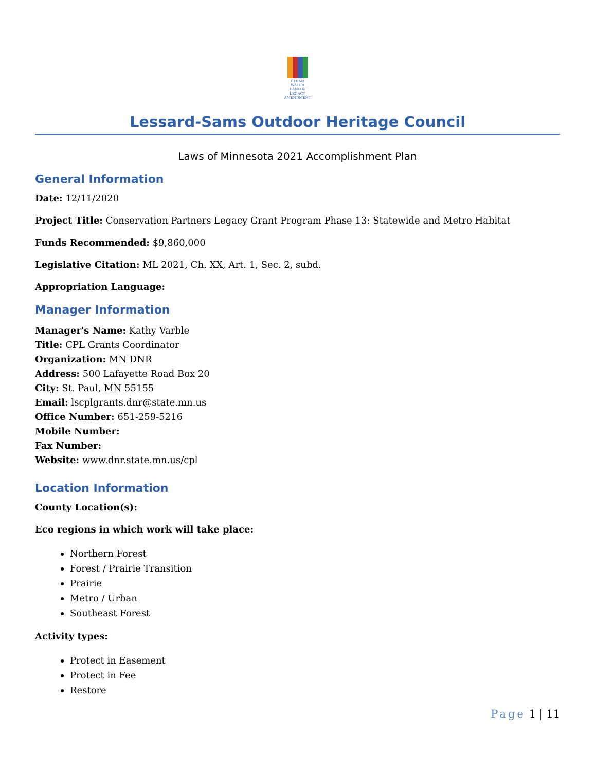CLEAN
WATER
LAND &
LEGACY
AMENDMENT
Lessard-Sams Outdoor Heritage Council
Laws of Minnesota 2021 Accomplishment Plan
General Information
Date: 12/11/2020
Project Title: Conservation Partners Legacy Grant Program Phase 13: Statewide and Metro Habitat
Funds Recommended: $9,860,000
Legislative Citation: ML 2021, Ch. XX, Art. 1, Sec. 2, subd.
Appropriation Language:
Manager Information
Manager's Name: Kathy Varble
Title: CPL Grants Coordinator
Organization: MN DNR
Address: 500 Lafayette Road Box 20
City: St. Paul, MN 55155
Email: lscplgrants.dnr@state.mn.us
Office Number: 651-259-5216
Mobile Number:
Fax Number:
Website: www.dnr.state.mn.us/cpl
Location Information
County Location(s):
Eco regions in which work will take place:
Northern Forest
Forest / Prairie Transition
Prairie
Metro / Urban
Southeast Forest
Activity types:
Protect in Easement
Protect in Fee
Restore
Page 1 | 11